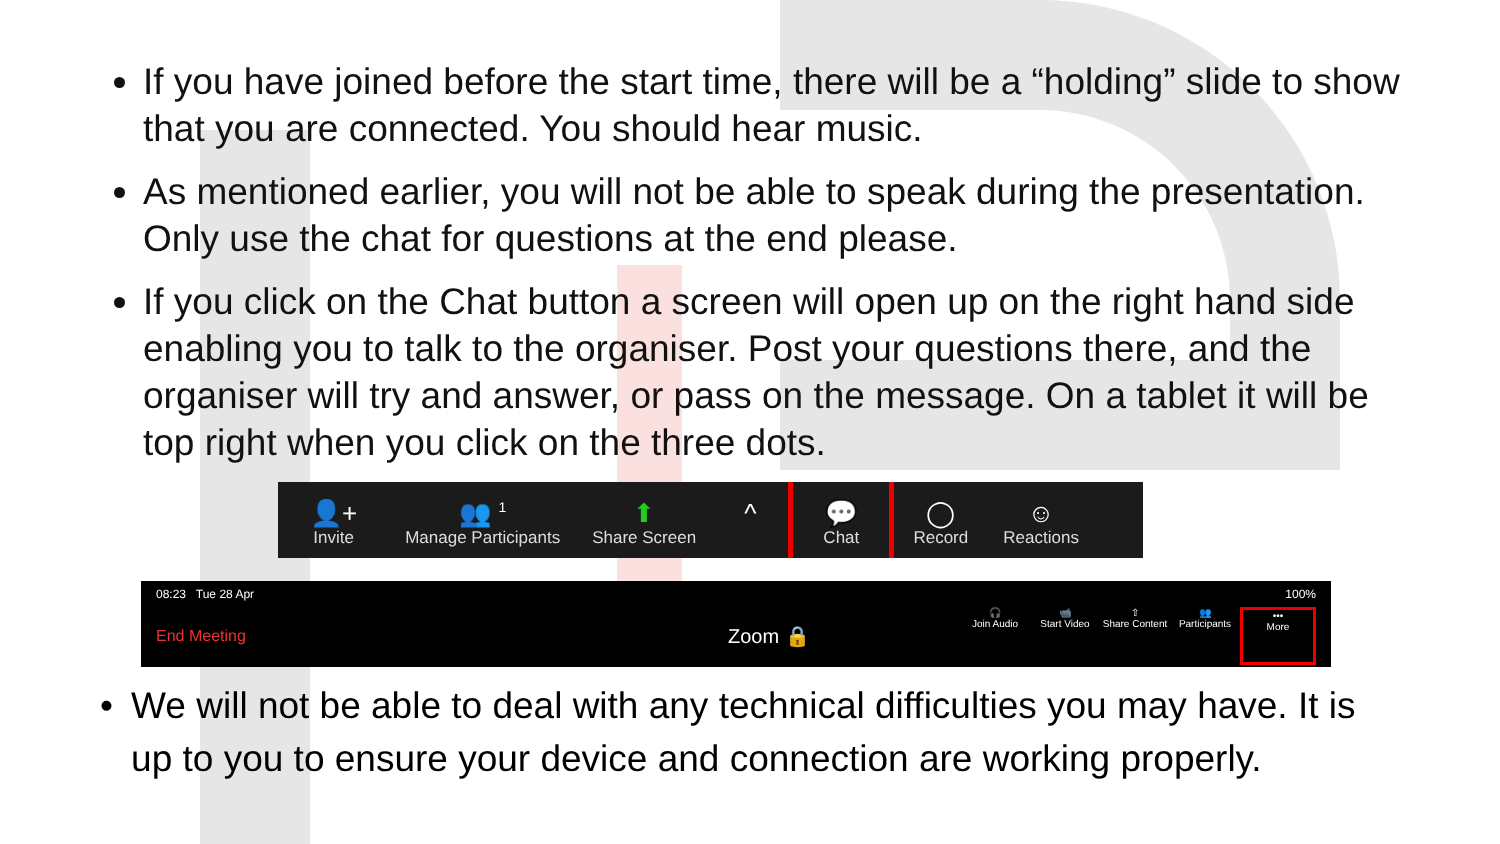If you have joined before the start time, there will be a “holding” slide to show that you are connected. You should hear music.
As mentioned earlier, you will not be able to speak during the presentation. Only use the chat for questions at the end please.
If you click on the Chat button a screen will open up on the right hand side enabling you to talk to the organiser. Post your questions there, and the organiser will try and answer, or pass on the message. On a tablet it will be top right when you click on the three dots.
👤+
Invite
👥 <sup>1</sup>
Manage Participants
⬆
Share Screen
^ 💬
Chat
◯
Record
☺
Reactions
08:23 Tue 28 Apr 100%
End Meeting
Zoom 🔒
🎧
Join Audio
📹
Start Video
⇧
Share Content
👥
Participants
•••
More
• We will not be able to deal with any technical difficulties you may have. It is up to you to ensure your device and connection are working properly.